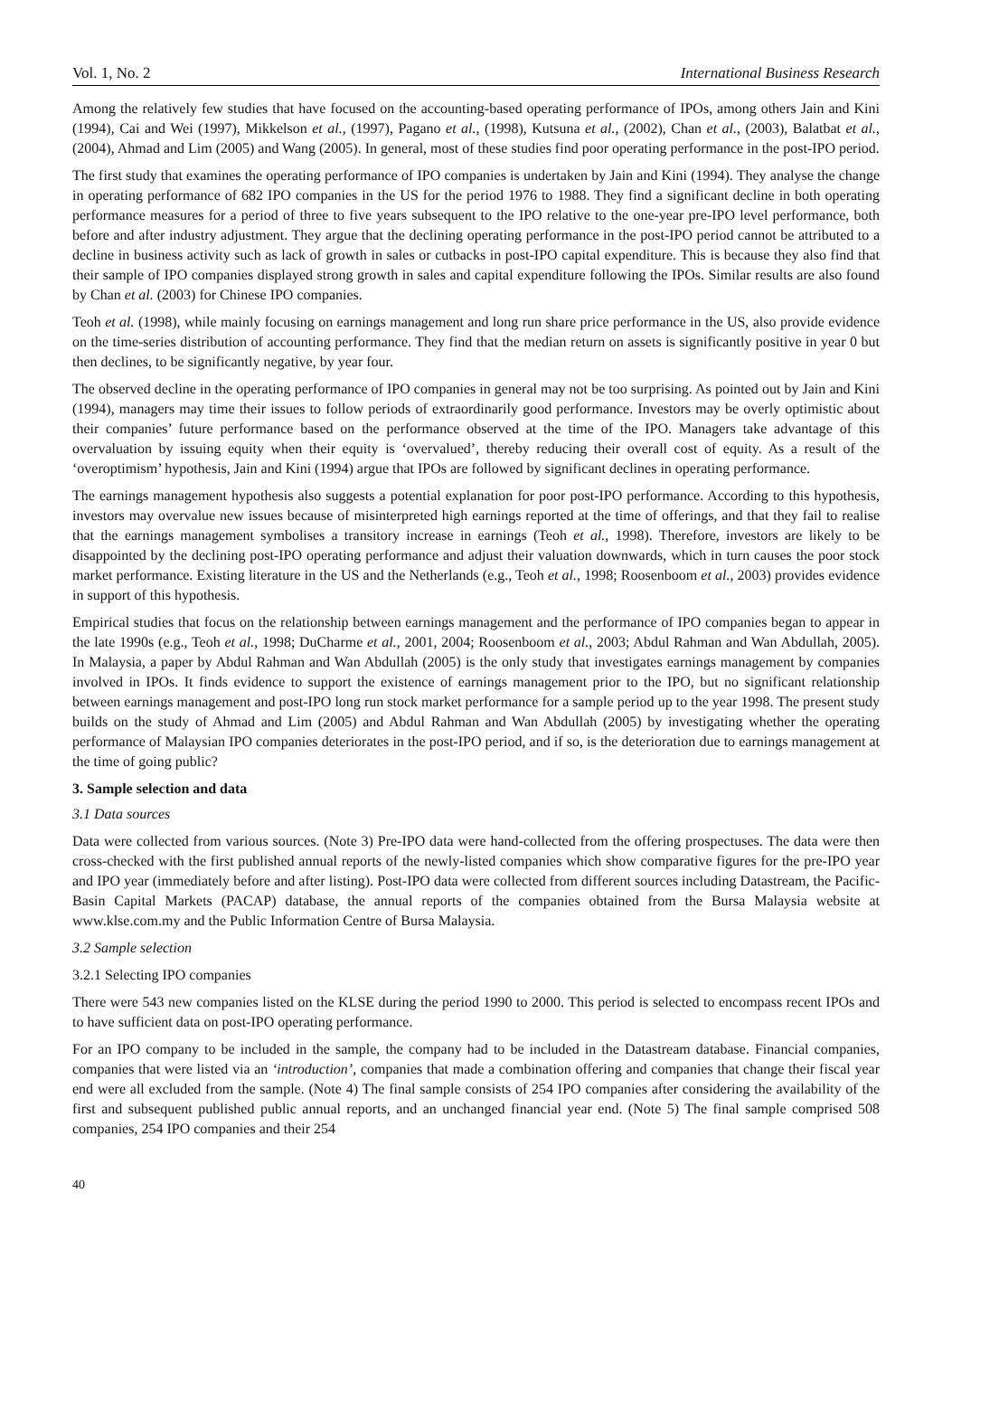Vol. 1, No. 2 International Business Research
Among the relatively few studies that have focused on the accounting-based operating performance of IPOs, among others Jain and Kini (1994), Cai and Wei (1997), Mikkelson et al., (1997), Pagano et al., (1998), Kutsuna et al., (2002), Chan et al., (2003), Balatbat et al., (2004), Ahmad and Lim (2005) and Wang (2005). In general, most of these studies find poor operating performance in the post-IPO period.
The first study that examines the operating performance of IPO companies is undertaken by Jain and Kini (1994). They analyse the change in operating performance of 682 IPO companies in the US for the period 1976 to 1988. They find a significant decline in both operating performance measures for a period of three to five years subsequent to the IPO relative to the one-year pre-IPO level performance, both before and after industry adjustment. They argue that the declining operating performance in the post-IPO period cannot be attributed to a decline in business activity such as lack of growth in sales or cutbacks in post-IPO capital expenditure. This is because they also find that their sample of IPO companies displayed strong growth in sales and capital expenditure following the IPOs. Similar results are also found by Chan et al. (2003) for Chinese IPO companies.
Teoh et al. (1998), while mainly focusing on earnings management and long run share price performance in the US, also provide evidence on the time-series distribution of accounting performance. They find that the median return on assets is significantly positive in year 0 but then declines, to be significantly negative, by year four.
The observed decline in the operating performance of IPO companies in general may not be too surprising. As pointed out by Jain and Kini (1994), managers may time their issues to follow periods of extraordinarily good performance. Investors may be overly optimistic about their companies’ future performance based on the performance observed at the time of the IPO. Managers take advantage of this overvaluation by issuing equity when their equity is ‘overvalued’, thereby reducing their overall cost of equity. As a result of the ‘overoptimism’ hypothesis, Jain and Kini (1994) argue that IPOs are followed by significant declines in operating performance.
The earnings management hypothesis also suggests a potential explanation for poor post-IPO performance. According to this hypothesis, investors may overvalue new issues because of misinterpreted high earnings reported at the time of offerings, and that they fail to realise that the earnings management symbolises a transitory increase in earnings (Teoh et al., 1998). Therefore, investors are likely to be disappointed by the declining post-IPO operating performance and adjust their valuation downwards, which in turn causes the poor stock market performance. Existing literature in the US and the Netherlands (e.g., Teoh et al., 1998; Roosenboom et al., 2003) provides evidence in support of this hypothesis.
Empirical studies that focus on the relationship between earnings management and the performance of IPO companies began to appear in the late 1990s (e.g., Teoh et al., 1998; DuCharme et al., 2001, 2004; Roosenboom et al., 2003; Abdul Rahman and Wan Abdullah, 2005). In Malaysia, a paper by Abdul Rahman and Wan Abdullah (2005) is the only study that investigates earnings management by companies involved in IPOs. It finds evidence to support the existence of earnings management prior to the IPO, but no significant relationship between earnings management and post-IPO long run stock market performance for a sample period up to the year 1998. The present study builds on the study of Ahmad and Lim (2005) and Abdul Rahman and Wan Abdullah (2005) by investigating whether the operating performance of Malaysian IPO companies deteriorates in the post-IPO period, and if so, is the deterioration due to earnings management at the time of going public?
3. Sample selection and data
3.1 Data sources
Data were collected from various sources. (Note 3) Pre-IPO data were hand-collected from the offering prospectuses. The data were then cross-checked with the first published annual reports of the newly-listed companies which show comparative figures for the pre-IPO year and IPO year (immediately before and after listing). Post-IPO data were collected from different sources including Datastream, the Pacific-Basin Capital Markets (PACAP) database, the annual reports of the companies obtained from the Bursa Malaysia website at www.klse.com.my and the Public Information Centre of Bursa Malaysia.
3.2 Sample selection
3.2.1 Selecting IPO companies
There were 543 new companies listed on the KLSE during the period 1990 to 2000. This period is selected to encompass recent IPOs and to have sufficient data on post-IPO operating performance.
For an IPO company to be included in the sample, the company had to be included in the Datastream database. Financial companies, companies that were listed via an ‘introduction’, companies that made a combination offering and companies that change their fiscal year end were all excluded from the sample. (Note 4) The final sample consists of 254 IPO companies after considering the availability of the first and subsequent published public annual reports, and an unchanged financial year end. (Note 5) The final sample comprised 508 companies, 254 IPO companies and their 254
40